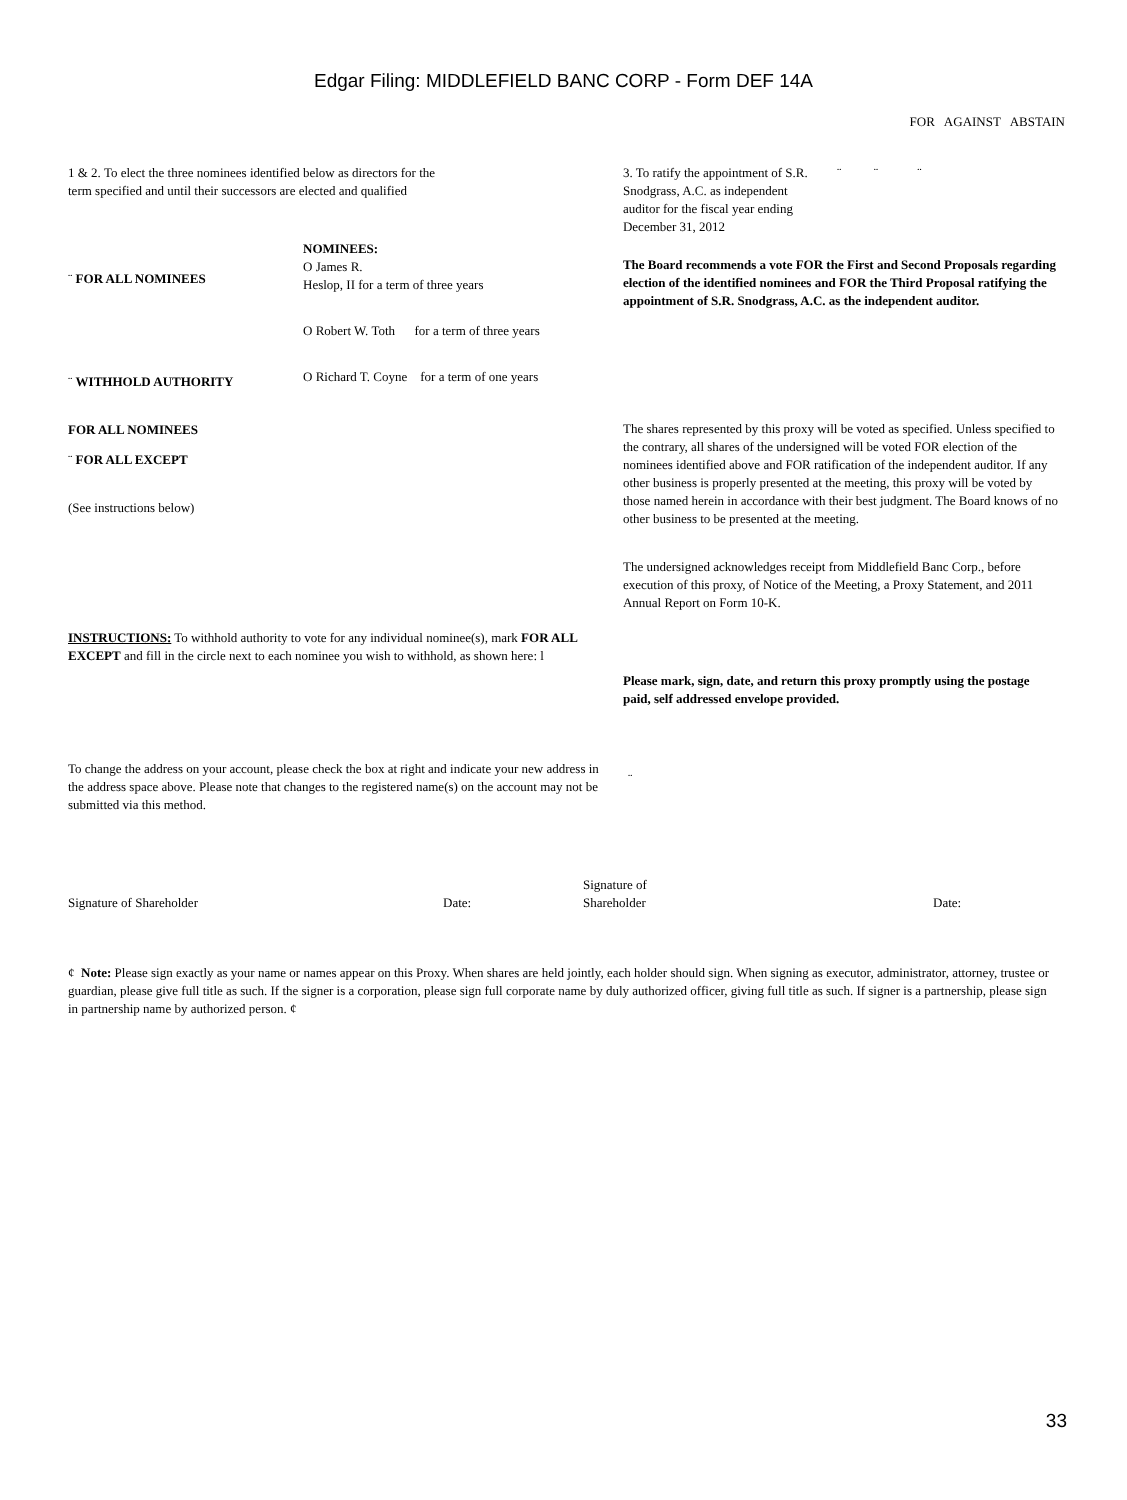Edgar Filing: MIDDLEFIELD BANC CORP - Form DEF 14A
FOR AGAINST ABSTAIN
1 & 2. To elect the three nominees identified below as directors for the
term specified and until their successors are elected and qualified
¨ FOR ALL NOMINEES
¨ WITHHOLD AUTHORITY
FOR ALL NOMINEES
¨ FOR ALL EXCEPT
(See instructions below)
NOMINEES:
O James R.
Heslop, II for a term of three years
O Robert W. Toth for a term of three years
O Richard T. Coyne for a term of one years
INSTRUCTIONS: To withhold authority to vote for any individual nominee(s), mark FOR ALL EXCEPT and fill in the circle next to each nominee you wish to withhold, as shown here: l
3. To ratify the appointment of S.R. ¨ ¨ ¨
Snodgrass, A.C. as independent
auditor for the fiscal year ending
December 31, 2012
The Board recommends a vote FOR the First and Second Proposals regarding election of the identified nominees and FOR the Third Proposal ratifying the appointment of S.R. Snodgrass, A.C. as the independent auditor.
The shares represented by this proxy will be voted as specified. Unless specified to the contrary, all shares of the undersigned will be voted FOR election of the nominees identified above and FOR ratification of the independent auditor. If any other business is properly presented at the meeting, this proxy will be voted by those named herein in accordance with their best judgment. The Board knows of no other business to be presented at the meeting.
The undersigned acknowledges receipt from Middlefield Banc Corp., before execution of this proxy, of Notice of the Meeting, a Proxy Statement, and 2011 Annual Report on Form 10-K.
Please mark, sign, date, and return this proxy promptly using the postage paid, self addressed envelope provided.
To change the address on your account, please check the box at right and indicate your new address in the address space above. Please note that changes to the registered name(s) on the account may not be submitted via this method.
¨
Signature of Shareholder
Date:
Signature of
Shareholder
Date:
¢ Note: Please sign exactly as your name or names appear on this Proxy. When shares are held jointly, each holder should sign. When signing as executor, administrator, attorney, trustee or guardian, please give full title as such. If the signer is a corporation, please sign full corporate name by duly authorized officer, giving full title as such. If signer is a partnership, please sign in partnership name by authorized person. ¢
33